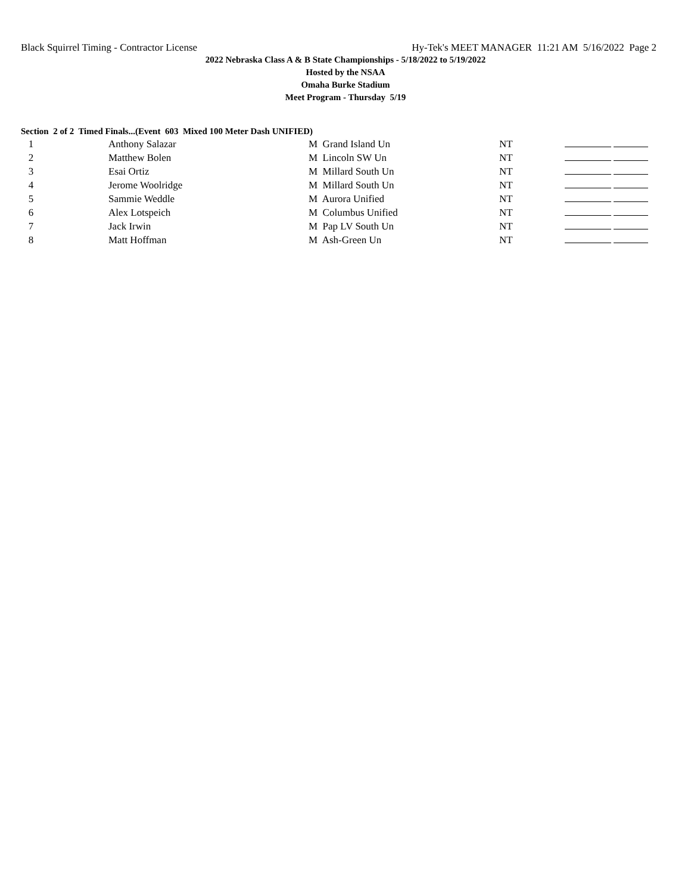Black Squirrel Timing - Contractor License Hy-Tek's MEET MANAGER 11:21 AM 5/16/2022 Page 2
2022 Nebraska Class A & B State Championships - 5/18/2022 to 5/19/2022
Hosted by the NSAA
Omaha Burke Stadium
Meet Program - Thursday 5/19
Section 2 of 2 Timed Finals...(Event 603 Mixed 100 Meter Dash UNIFIED)
| 1 | Anthony Salazar | M Grand Island Un | NT | |
| 2 | Matthew Bolen | M Lincoln SW Un | NT | |
| 3 | Esai Ortiz | M Millard South Un | NT | |
| 4 | Jerome Woolridge | M Millard South Un | NT | |
| 5 | Sammie Weddle | M Aurora Unified | NT | |
| 6 | Alex Lotspeich | M Columbus Unified | NT | |
| 7 | Jack Irwin | M Pap LV South Un | NT | |
| 8 | Matt Hoffman | M Ash-Green Un | NT | |